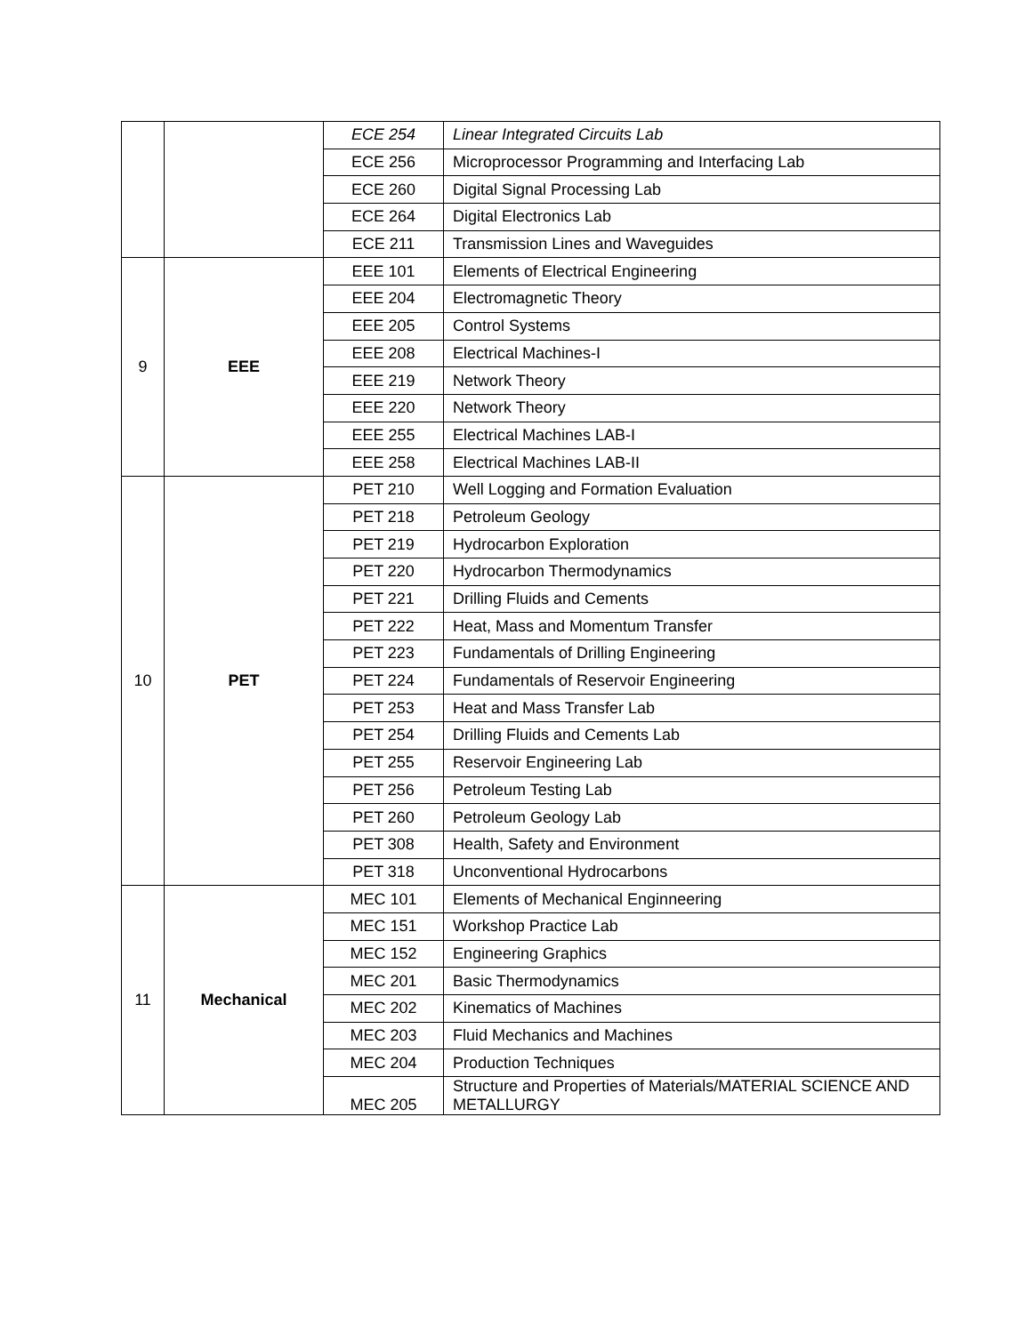| | | ECE 254 | Linear Integrated Circuits Lab |
| | | ECE 256 | Microprocessor Programming and Interfacing Lab |
| | | ECE 260 | Digital Signal Processing Lab |
| | | ECE 264 | Digital Electronics Lab |
| | | ECE 211 | Transmission Lines and Waveguides |
| 9 | EEE | EEE 101 | Elements of Electrical Engineering |
| | | EEE 204 | Electromagnetic Theory |
| | | EEE 205 | Control Systems |
| | | EEE 208 | Electrical Machines-I |
| | | EEE 219 | Network Theory |
| | | EEE 220 | Network Theory |
| | | EEE 255 | Electrical Machines LAB-I |
| | | EEE 258 | Electrical Machines LAB-II |
| 10 | PET | PET 210 | Well Logging and Formation Evaluation |
| | | PET 218 | Petroleum Geology |
| | | PET 219 | Hydrocarbon Exploration |
| | | PET 220 | Hydrocarbon Thermodynamics |
| | | PET 221 | Drilling Fluids and Cements |
| | | PET 222 | Heat, Mass and Momentum Transfer |
| | | PET 223 | Fundamentals of Drilling Engineering |
| | | PET 224 | Fundamentals of Reservoir Engineering |
| | | PET 253 | Heat and Mass Transfer Lab |
| | | PET 254 | Drilling Fluids and Cements Lab |
| | | PET 255 | Reservoir Engineering Lab |
| | | PET 256 | Petroleum Testing Lab |
| | | PET 260 | Petroleum Geology Lab |
| | | PET 308 | Health, Safety and Environment |
| | | PET 318 | Unconventional Hydrocarbons |
| 11 | Mechanical | MEC 101 | Elements of Mechanical Enginneering |
| | | MEC 151 | Workshop Practice Lab |
| | | MEC 152 | Engineering Graphics |
| | | MEC 201 | Basic Thermodynamics |
| | | MEC 202 | Kinematics of Machines |
| | | MEC 203 | Fluid Mechanics and Machines |
| | | MEC 204 | Production Techniques |
| | | MEC 205 | Structure and Properties of Materials/MATERIAL SCIENCE AND METALLURGY |